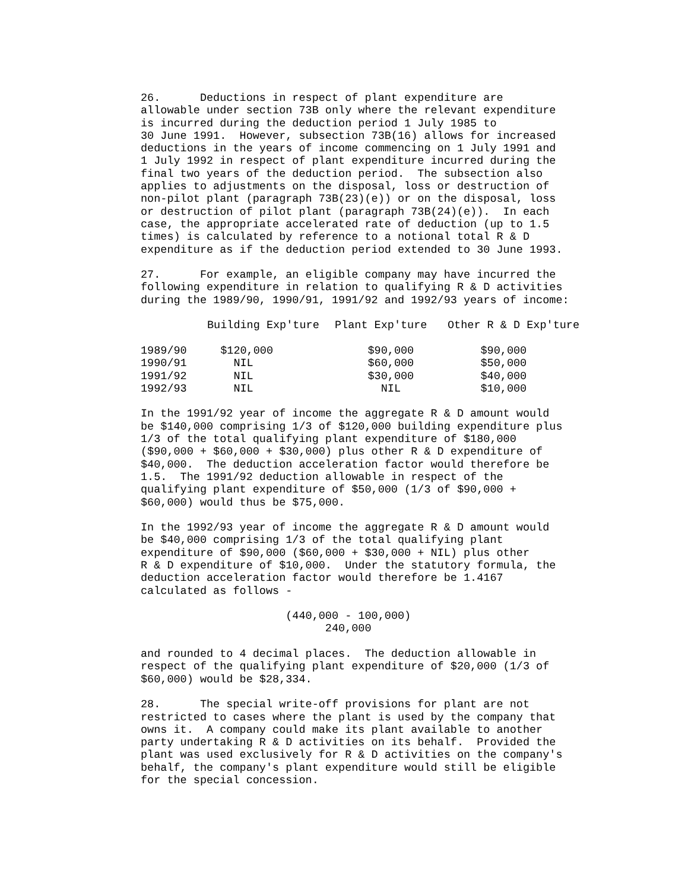26. Deductions in respect of plant expenditure are allowable under section 73B only where the relevant expenditure is incurred during the deduction period 1 July 1985 to 30 June 1991. However, subsection 73B(16) allows for increased deductions in the years of income commencing on 1 July 1991 and 1 July 1992 in respect of plant expenditure incurred during the final two years of the deduction period. The subsection also applies to adjustments on the disposal, loss or destruction of non-pilot plant (paragraph 73B(23)(e)) or on the disposal, loss or destruction of pilot plant (paragraph 73B(24)(e)). In each case, the appropriate accelerated rate of deduction (up to 1.5 times) is calculated by reference to a notional total R & D expenditure as if the deduction period extended to 30 June 1993.
27. For example, an eligible company may have incurred the following expenditure in relation to qualifying R & D activities during the 1989/90, 1990/91, 1991/92 and 1992/93 years of income:
| | Building Exp'ture | Plant Exp'ture | Other R & D Exp'ture |
| --- | --- | --- | --- |
| 1989/90 | $120,000 | $90,000 | $90,000 |
| 1990/91 | NIL | $60,000 | $50,000 |
| 1991/92 | NIL | $30,000 | $40,000 |
| 1992/93 | NIL | NIL | $10,000 |
In the 1991/92 year of income the aggregate R & D amount would be $140,000 comprising 1/3 of $120,000 building expenditure plus 1/3 of the total qualifying plant expenditure of $180,000 ($90,000 + $60,000 + $30,000) plus other R & D expenditure of $40,000. The deduction acceleration factor would therefore be 1.5. The 1991/92 deduction allowable in respect of the qualifying plant expenditure of $50,000 (1/3 of $90,000 + $60,000) would thus be $75,000.
In the 1992/93 year of income the aggregate R & D amount would be $40,000 comprising 1/3 of the total qualifying plant expenditure of $90,000 ($60,000 + $30,000 + NIL) plus other R & D expenditure of $10,000. Under the statutory formula, the deduction acceleration factor would therefore be 1.4167 calculated as follows -
(440,000 - 100,000) 240,000
and rounded to 4 decimal places. The deduction allowable in respect of the qualifying plant expenditure of $20,000 (1/3 of $60,000) would be $28,334.
28. The special write-off provisions for plant are not restricted to cases where the plant is used by the company that owns it. A company could make its plant available to another party undertaking R & D activities on its behalf. Provided the plant was used exclusively for R & D activities on the company's behalf, the company's plant expenditure would still be eligible for the special concession.